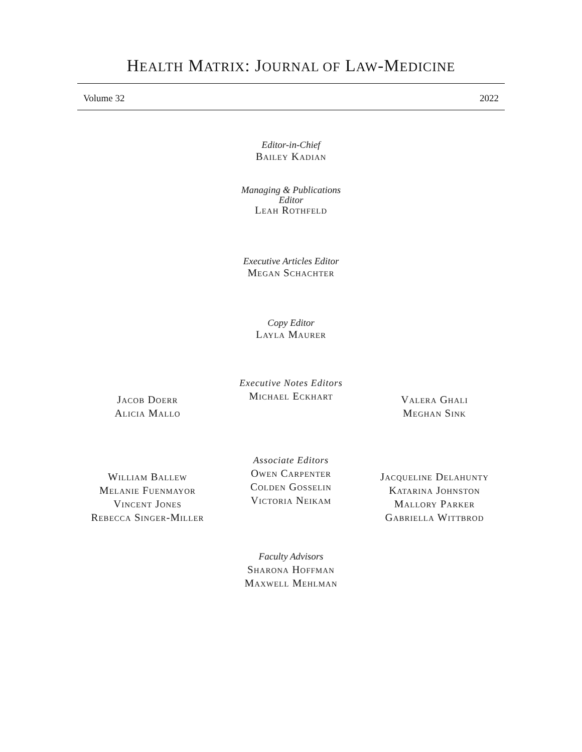HEALTH MATRIX: JOURNAL OF LAW-MEDICINE
Volume 32 2022
Editor-in-Chief
Bailey Kadian
Managing & Publications
Editor
Leah Rothfeld
Executive Articles Editor
Megan Schachter
Copy Editor
Layla Maurer
Jacob Doerr
Alicia Mallo
Executive Notes Editors
Michael Eckhart
Valera Ghali
Meghan Sink
William Ballew
Melanie Fuenmayor
Vincent Jones
Rebecca Singer-Miller
Associate Editors
Owen Carpenter
Colden Gosselin
Victoria Neikam
Jacqueline Delahunty
Katarina Johnston
Mallory Parker
Gabriella Wittbrod
Faculty Advisors
Sharona Hoffman
Maxwell Mehlman